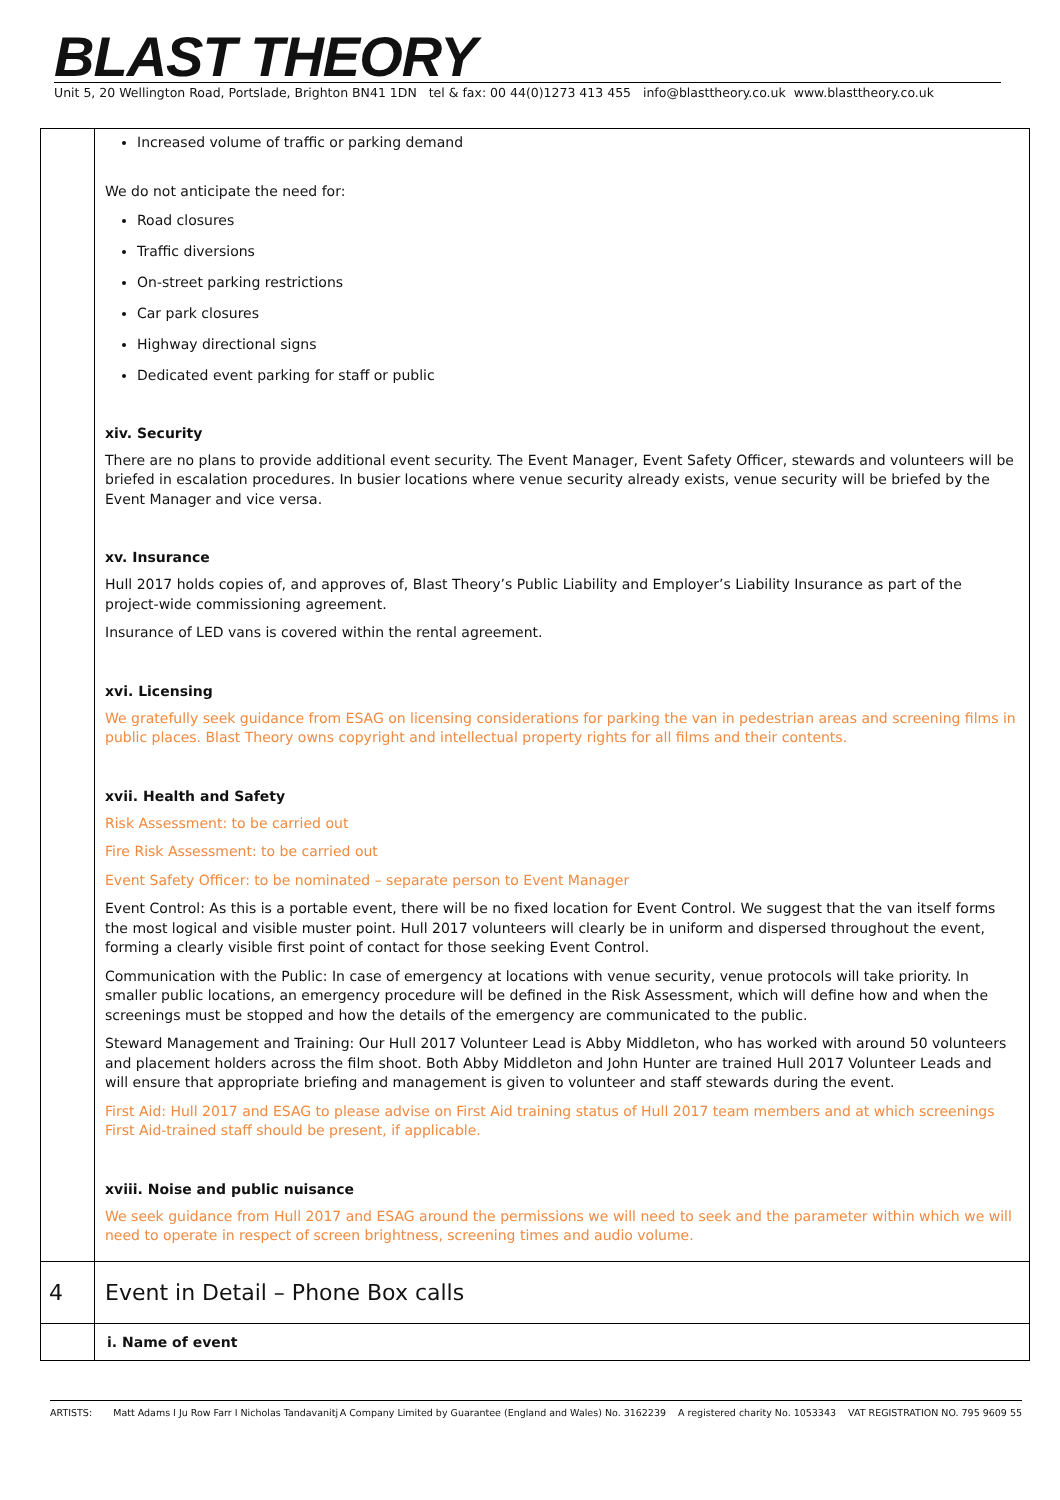BLAST THEORY
Unit 5, 20 Wellington Road, Portslade, Brighton BN41 1DN tel & fax: 00 44(0)1273 413 455 info@blasttheory.co.uk www.blasttheory.co.uk
| | Increased volume of traffic or parking demand We do not anticipate the need for: Road closures Traffic diversions On-street parking restrictions Car park closures Highway directional signs Dedicated event parking for staff or public xiv. Security There are no plans to provide additional event security. The Event Manager, Event Safety Officer, stewards and volunteers will be briefed in escalation procedures. In busier locations where venue security already exists, venue security will be briefed by the Event Manager and vice versa. xv. Insurance Hull 2017 holds copies of, and approves of, Blast Theory’s Public Liability and Employer’s Liability Insurance as part of the project-wide commissioning agreement. Insurance of LED vans is covered within the rental agreement. xvi. Licensing We gratefully seek guidance from ESAG on licensing considerations for parking the van in pedestrian areas and screening films in public places. Blast Theory owns copyright and intellectual property rights for all films and their contents. xvii. Health and Safety Risk Assessment: to be carried out Fire Risk Assessment: to be carried out Event Safety Officer: to be nominated – separate person to Event Manager Event Control: As this is a portable event, there will be no fixed location for Event Control. We suggest that the van itself forms the most logical and visible muster point. Hull 2017 volunteers will clearly be in uniform and dispersed throughout the event, forming a clearly visible first point of contact for those seeking Event Control. Communication with the Public: In case of emergency at locations with venue security, venue protocols will take priority. In smaller public locations, an emergency procedure will be defined in the Risk Assessment, which will define how and when the screenings must be stopped and how the details of the emergency are communicated to the public. Steward Management and Training: Our Hull 2017 Volunteer Lead is Abby Middleton, who has worked with around 50 volunteers and placement holders across the film shoot. Both Abby Middleton and John Hunter are trained Hull 2017 Volunteer Leads and will ensure that appropriate briefing and management is given to volunteer and staff stewards during the event. First Aid: Hull 2017 and ESAG to please advise on First Aid training status of Hull 2017 team members and at which screenings First Aid-trained staff should be present, if applicable. xviii. Noise and public nuisance We seek guidance from Hull 2017 and ESAG around the permissions we will need to seek and the parameter within which we will need to operate in respect of screen brightness, screening times and audio volume. |
| 4 | Event in Detail – Phone Box calls |
| | i. Name of event |
ARTISTS: Matt Adams I Ju Row Farr I Nicholas Tandavanitj A Company Limited by Guarantee (England and Wales) No. 3162239 A registered charity No. 1053343 VAT REGISTRATION NO. 795 9609 55